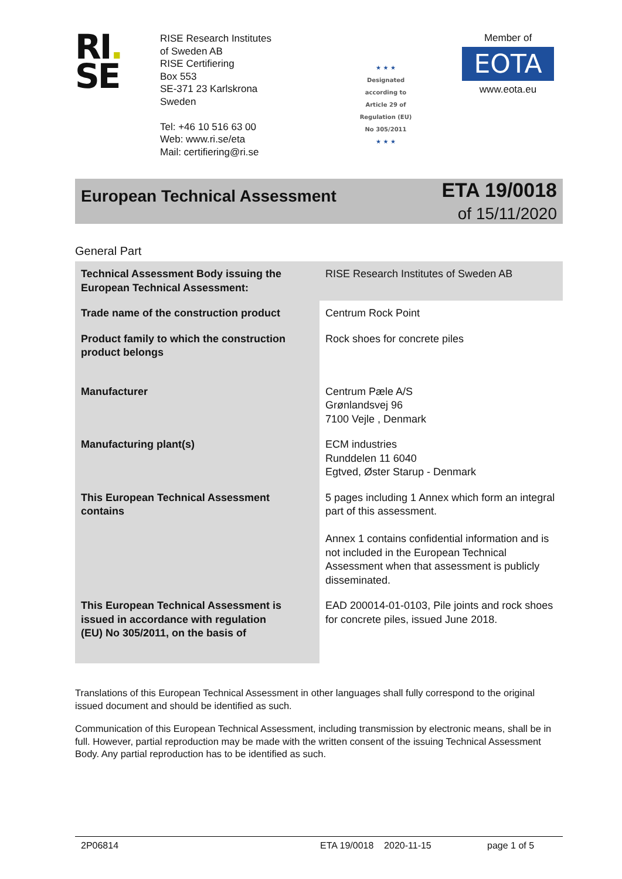RI.
SE
RISE Research Institutes
of Sweden AB
RISE Certifiering
Box 553
SE-371 23 Karlskrona
Sweden
Tel: +46 10 516 63 00
Web: www.ri.se/eta
Mail: certifiering@ri.se
★ ★ ★
Designated
according to
Article 29 of
Regulation (EU)
No 305/2011
★ ★ ★
Member of
EOTA
www.eota.eu
European Technical Assessment
ETA 19/0018
of 15/11/2020
General Part
| Technical Assessment Body issuing the European Technical Assessment: | RISE Research Institutes of Sweden AB |
| Trade name of the construction product | Centrum Rock Point |
| Product family to which the construction product belongs | Rock shoes for concrete piles |
| Manufacturer | Centrum Pæle A/S Grønlandsvej 96 7100 Vejle , Denmark |
| Manufacturing plant(s) | ECM industries Runddelen 11 6040 Egtved, Øster Starup - Denmark |
| This European Technical Assessment contains | 5 pages including 1 Annex which form an integral part of this assessment. Annex 1 contains confidential information and is not included in the European Technical Assessment when that assessment is publicly disseminated. |
| This European Technical Assessment is issued in accordance with regulation (EU) No 305/2011, on the basis of | EAD 200014-01-0103, Pile joints and rock shoes for concrete piles, issued June 2018. |
Translations of this European Technical Assessment in other languages shall fully correspond to the original issued document and should be identified as such.
Communication of this European Technical Assessment, including transmission by electronic means, shall be in full. However, partial reproduction may be made with the written consent of the issuing Technical Assessment Body. Any partial reproduction has to be identified as such.
2P06814 ETA 19/0018 2020-11-15 page 1 of 5